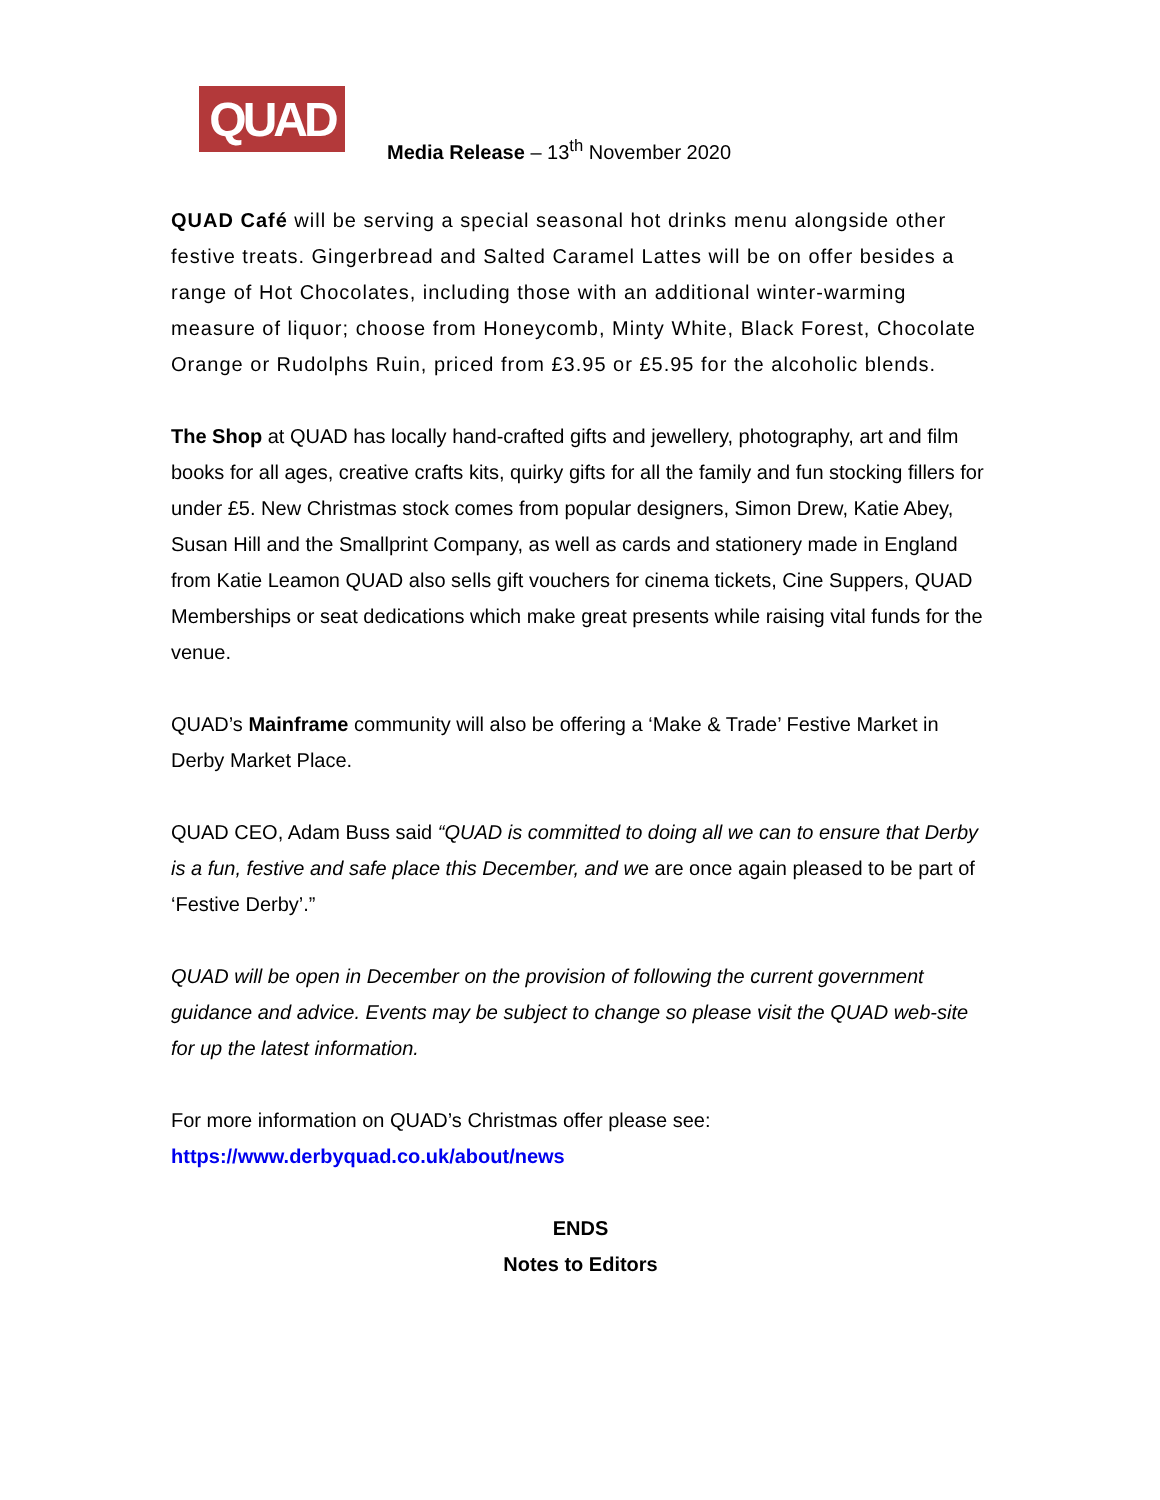QUAD
Media Release – 13<sup>th</sup> November 2020
QUAD Café will be serving a special seasonal hot drinks menu alongside other festive treats. Gingerbread and Salted Caramel Lattes will be on offer besides a range of Hot Chocolates, including those with an additional winter-warming measure of liquor; choose from Honeycomb, Minty White, Black Forest, Chocolate Orange or Rudolphs Ruin, priced from £3.95 or £5.95 for the alcoholic blends.
The Shop at QUAD has locally hand-crafted gifts and jewellery, photography, art and film books for all ages, creative crafts kits, quirky gifts for all the family and fun stocking fillers for under £5. New Christmas stock comes from popular designers, Simon Drew, Katie Abey, Susan Hill and the Smallprint Company, as well as cards and stationery made in England from Katie Leamon QUAD also sells gift vouchers for cinema tickets, Cine Suppers, QUAD Memberships or seat dedications which make great presents while raising vital funds for the venue.
QUAD’s Mainframe community will also be offering a ‘Make & Trade’ Festive Market in Derby Market Place.
QUAD CEO, Adam Buss said “QUAD is committed to doing all we can to ensure that Derby is a fun, festive and safe place this December, and we are once again pleased to be part of ‘Festive Derby’.”
QUAD will be open in December on the provision of following the current government guidance and advice. Events may be subject to change so please visit the QUAD web-site for up the latest information.
For more information on QUAD’s Christmas offer please see:
https://www.derbyquad.co.uk/about/news
ENDS
Notes to Editors